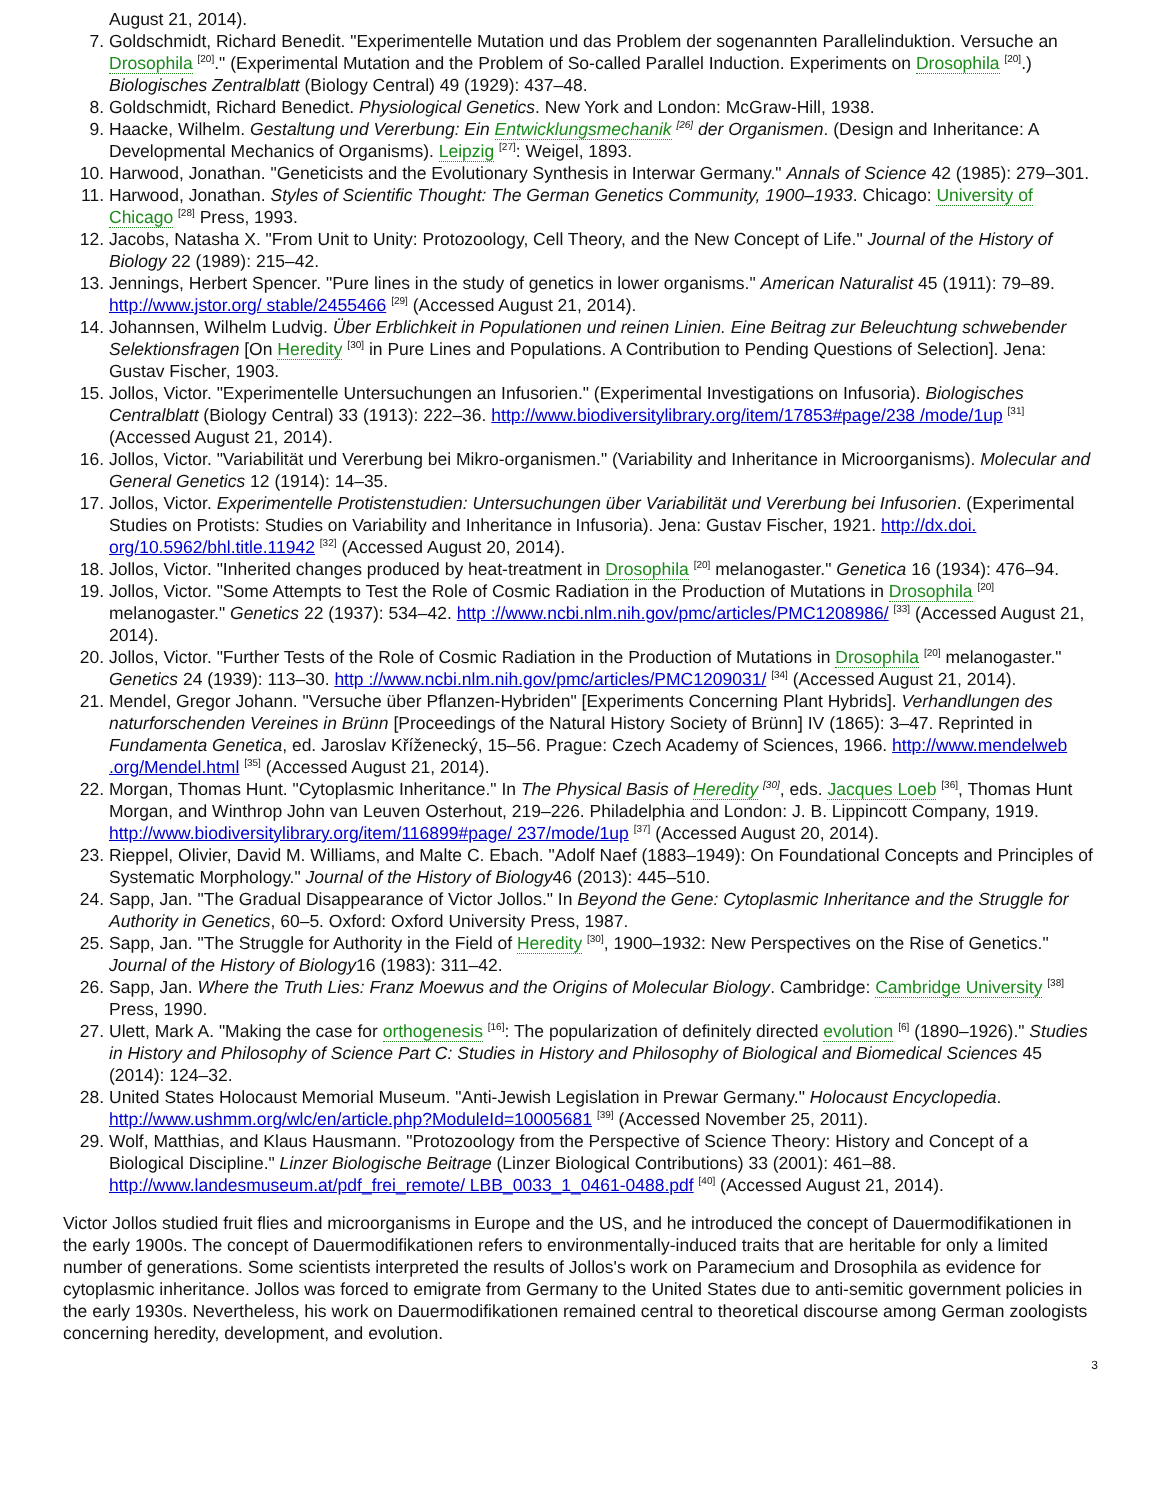August 21, 2014).
7. Goldschmidt, Richard Benedit. "Experimentelle Mutation und das Problem der sogenannten Parallelinduktion. Versuche an Drosophila <sup>[20]</sup>." (Experimental Mutation and the Problem of So-called Parallel Induction. Experiments on Drosophila <sup>[20]</sup>.) Biologisches Zentralblatt (Biology Central) 49 (1929): 437–48.
8. Goldschmidt, Richard Benedict. Physiological Genetics. New York and London: McGraw-Hill, 1938.
9. Haacke, Wilhelm. Gestaltung und Vererbung: Ein Entwicklungsmechanik <sup>[26]</sup> der Organismen. (Design and Inheritance: A Developmental Mechanics of Organisms). Leipzig <sup>[27]</sup>: Weigel, 1893.
10. Harwood, Jonathan. "Geneticists and the Evolutionary Synthesis in Interwar Germany." Annals of Science 42 (1985): 279–301.
11. Harwood, Jonathan. Styles of Scientific Thought: The German Genetics Community, 1900–1933. Chicago: University of Chicago <sup>[28]</sup> Press, 1993.
12. Jacobs, Natasha X. "From Unit to Unity: Protozoology, Cell Theory, and the New Concept of Life." Journal of the History of Biology 22 (1989): 215–42.
13. Jennings, Herbert Spencer. "Pure lines in the study of genetics in lower organisms." American Naturalist 45 (1911): 79–89. http://www.jstor.org/ stable/2455466 <sup>[29]</sup> (Accessed August 21, 2014).
14. Johannsen, Wilhelm Ludvig. Über Erblichkeit in Populationen und reinen Linien. Eine Beitrag zur Beleuchtung schwebender Selektionsfragen [On Heredity <sup>[30]</sup> in Pure Lines and Populations. A Contribution to Pending Questions of Selection]. Jena: Gustav Fischer, 1903.
15. Jollos, Victor. "Experimentelle Untersuchungen an Infusorien." (Experimental Investigations on Infusoria). Biologisches Centralblatt (Biology Central) 33 (1913): 222–36. http://www.biodiversitylibrary.org/item/17853#page/238 /mode/1up <sup>[31]</sup> (Accessed August 21, 2014).
16. Jollos, Victor. "Variabilität und Vererbung bei Mikro-organismen." (Variability and Inheritance in Microorganisms). Molecular and General Genetics 12 (1914): 14–35.
17. Jollos, Victor. Experimentelle Protistenstudien: Untersuchungen über Variabilität und Vererbung bei Infusorien. (Experimental Studies on Protists: Studies on Variability and Inheritance in Infusoria). Jena: Gustav Fischer, 1921. http://dx.doi. org/10.5962/bhl.title.11942 <sup>[32]</sup> (Accessed August 20, 2014).
18. Jollos, Victor. "Inherited changes produced by heat-treatment in Drosophila <sup>[20]</sup> melanogaster." Genetica 16 (1934): 476–94.
19. Jollos, Victor. "Some Attempts to Test the Role of Cosmic Radiation in the Production of Mutations in Drosophila <sup>[20]</sup> melanogaster." Genetics 22 (1937): 534–42. http ://www.ncbi.nlm.nih.gov/pmc/articles/PMC1208986/ <sup>[33]</sup> (Accessed August 21, 2014).
20. Jollos, Victor. "Further Tests of the Role of Cosmic Radiation in the Production of Mutations in Drosophila <sup>[20]</sup> melanogaster." Genetics 24 (1939): 113–30. http ://www.ncbi.nlm.nih.gov/pmc/articles/PMC1209031/ <sup>[34]</sup> (Accessed August 21, 2014).
21. Mendel, Gregor Johann. "Versuche über Pflanzen-Hybriden" [Experiments Concerning Plant Hybrids]. Verhandlungen des naturforschenden Vereines in Brünn [Proceedings of the Natural History Society of Brünn] IV (1865): 3–47. Reprinted in Fundamenta Genetica, ed. Jaroslav Kříženecký, 15–56. Prague: Czech Academy of Sciences, 1966. http://www.mendelweb .org/Mendel.html <sup>[35]</sup> (Accessed August 21, 2014).
22. Morgan, Thomas Hunt. "Cytoplasmic Inheritance." In The Physical Basis of Heredity <sup>[30]</sup>, eds. Jacques Loeb <sup>[36]</sup>, Thomas Hunt Morgan, and Winthrop John van Leuven Osterhout, 219–226. Philadelphia and London: J. B. Lippincott Company, 1919. http://www.biodiversitylibrary.org/item/116899#page/ 237/mode/1up <sup>[37]</sup> (Accessed August 20, 2014).
23. Rieppel, Olivier, David M. Williams, and Malte C. Ebach. "Adolf Naef (1883–1949): On Foundational Concepts and Principles of Systematic Morphology." Journal of the History of Biology46 (2013): 445–510.
24. Sapp, Jan. "The Gradual Disappearance of Victor Jollos." In Beyond the Gene: Cytoplasmic Inheritance and the Struggle for Authority in Genetics, 60–5. Oxford: Oxford University Press, 1987.
25. Sapp, Jan. "The Struggle for Authority in the Field of Heredity <sup>[30]</sup>, 1900–1932: New Perspectives on the Rise of Genetics." Journal of the History of Biology16 (1983): 311–42.
26. Sapp, Jan. Where the Truth Lies: Franz Moewus and the Origins of Molecular Biology. Cambridge: Cambridge University <sup>[38]</sup> Press, 1990.
27. Ulett, Mark A. "Making the case for orthogenesis <sup>[16]</sup>: The popularization of definitely directed evolution <sup>[6]</sup> (1890–1926)." Studies in History and Philosophy of Science Part C: Studies in History and Philosophy of Biological and Biomedical Sciences 45 (2014): 124–32.
28. United States Holocaust Memorial Museum. "Anti-Jewish Legislation in Prewar Germany." Holocaust Encyclopedia. http://www.ushmm.org/wlc/en/article.php?ModuleId=10005681 <sup>[39]</sup> (Accessed November 25, 2011).
29. Wolf, Matthias, and Klaus Hausmann. "Protozoology from the Perspective of Science Theory: History and Concept of a Biological Discipline." Linzer Biologische Beitrage (Linzer Biological Contributions) 33 (2001): 461–88. http://www.landesmuseum.at/pdf_frei_remote/ LBB_0033_1_0461-0488.pdf <sup>[40]</sup> (Accessed August 21, 2014).
Victor Jollos studied fruit flies and microorganisms in Europe and the US, and he introduced the concept of Dauermodifikationen in the early 1900s. The concept of Dauermodifikationen refers to environmentally-induced traits that are heritable for only a limited number of generations. Some scientists interpreted the results of Jollos's work on Paramecium and Drosophila as evidence for cytoplasmic inheritance. Jollos was forced to emigrate from Germany to the United States due to anti-semitic government policies in the early 1930s. Nevertheless, his work on Dauermodifikationen remained central to theoretical discourse among German zoologists concerning heredity, development, and evolution.
3